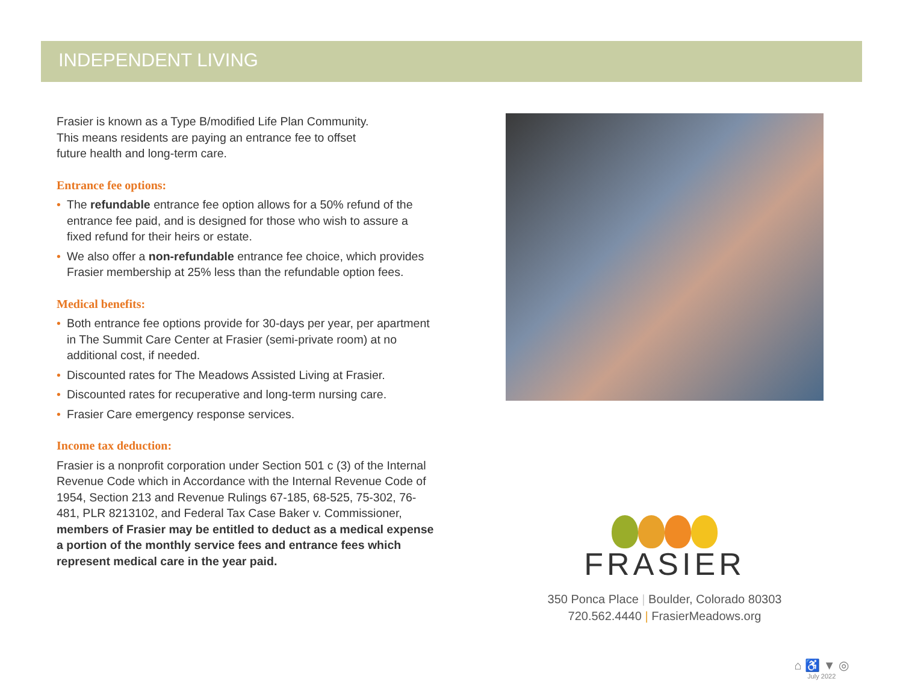INDEPENDENT LIVING
Frasier is known as a Type B/modified Life Plan Community.
This means residents are paying an entrance fee to offset
future health and long-term care.
Entrance fee options:
• The refundable entrance fee option allows for a 50% refund of the entrance fee paid, and is designed for those who wish to assure a fixed refund for their heirs or estate.
• We also offer a non-refundable entrance fee choice, which provides Frasier membership at 25% less than the refundable option fees.
Medical benefits:
• Both entrance fee options provide for 30-days per year, per apartment in The Summit Care Center at Frasier (semi-private room) at no additional cost, if needed.
• Discounted rates for The Meadows Assisted Living at Frasier.
• Discounted rates for recuperative and long-term nursing care.
• Frasier Care emergency response services.
Income tax deduction:
Frasier is a nonprofit corporation under Section 501 c (3) of the Internal Revenue Code which in Accordance with the Internal Revenue Code of 1954, Section 213 and Revenue Rulings 67-185, 68-525, 75-302, 76-481, PLR 8213102, and Federal Tax Case Baker v. Commissioner, members of Frasier may be entitled to deduct as a medical expense a portion of the monthly service fees and entrance fees which represent medical care in the year paid.
FRASIER
350 Ponca Place | Boulder, Colorado 80303
720.562.4440 | FrasierMeadows.org
⌂ ♿ ▼ ◎
July 2022